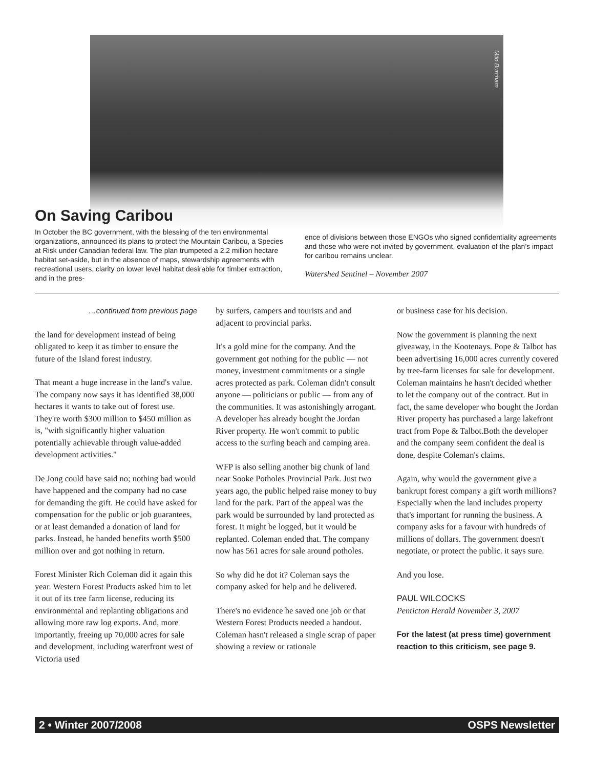Milo Burcham
On Saving Caribou
In October the BC government, with the blessing of the ten environmental organizations, announced its plans to protect the Mountain Caribou, a Species at Risk under Canadian federal law. The plan trumpeted a 2.2 million hectare habitat set-aside, but in the absence of maps, stewardship agreements with recreational users, clarity on lower level habitat desirable for timber extraction, and in the pres-
ence of divisions between those ENGOs who signed confidentiality agreements and those who were not invited by government, evaluation of the plan's impact for caribou remains unclear.
Watershed Sentinel – November 2007
…continued from previous page
the land for development instead of being obligated to keep it as timber to ensure the future of the Island forest industry.
That meant a huge increase in the land's value. The company now says it has identified 38,000 hectares it wants to take out of forest use. They're worth $300 million to $450 million as is, "with significantly higher valuation potentially achievable through value-added development activities."
De Jong could have said no; nothing bad would have happened and the company had no case for demanding the gift. He could have asked for compensation for the public or job guarantees, or at least demanded a donation of land for parks. Instead, he handed benefits worth $500 million over and got nothing in return.
Forest Minister Rich Coleman did it again this year. Western Forest Products asked him to let it out of its tree farm license, reducing its environmental and replanting obligations and allowing more raw log exports. And, more importantly, freeing up 70,000 acres for sale and development, including waterfront west of Victoria used
by surfers, campers and tourists and and adjacent to provincial parks.
It's a gold mine for the company. And the government got nothing for the public — not money, investment commitments or a single acres protected as park. Coleman didn't consult anyone — politicians or public — from any of the communities. It was astonishingly arrogant. A developer has already bought the Jordan River property. He won't commit to public access to the surfing beach and camping area.
WFP is also selling another big chunk of land near Sooke Potholes Provincial Park. Just two years ago, the public helped raise money to buy land for the park. Part of the appeal was the park would be surrounded by land protected as forest. It might be logged, but it would be replanted. Coleman ended that. The company now has 561 acres for sale around potholes.
So why did he dot it? Coleman says the company asked for help and he delivered.
There's no evidence he saved one job or that Western Forest Products needed a handout. Coleman hasn't released a single scrap of paper showing a review or rationale
or business case for his decision.
Now the government is planning the next giveaway, in the Kootenays. Pope & Talbot has been advertising 16,000 acres currently covered by tree-farm licenses for sale for development. Coleman maintains he hasn't decided whether to let the company out of the contract. But in fact, the same developer who bought the Jordan River property has purchased a large lakefront tract from Pope & Talbot.Both the developer and the company seem confident the deal is done, despite Coleman's claims.
Again, why would the government give a bankrupt forest company a gift worth millions? Especially when the land includes property that's important for running the business. A company asks for a favour with hundreds of millions of dollars. The government doesn't negotiate, or protect the public. it says sure.
And you lose.
PAUL WILCOCKS
Penticton Herald November 3, 2007
For the latest (at press time) government reaction to this criticism, see page 9.
2 • Winter 2007/2008 OSPS Newsletter